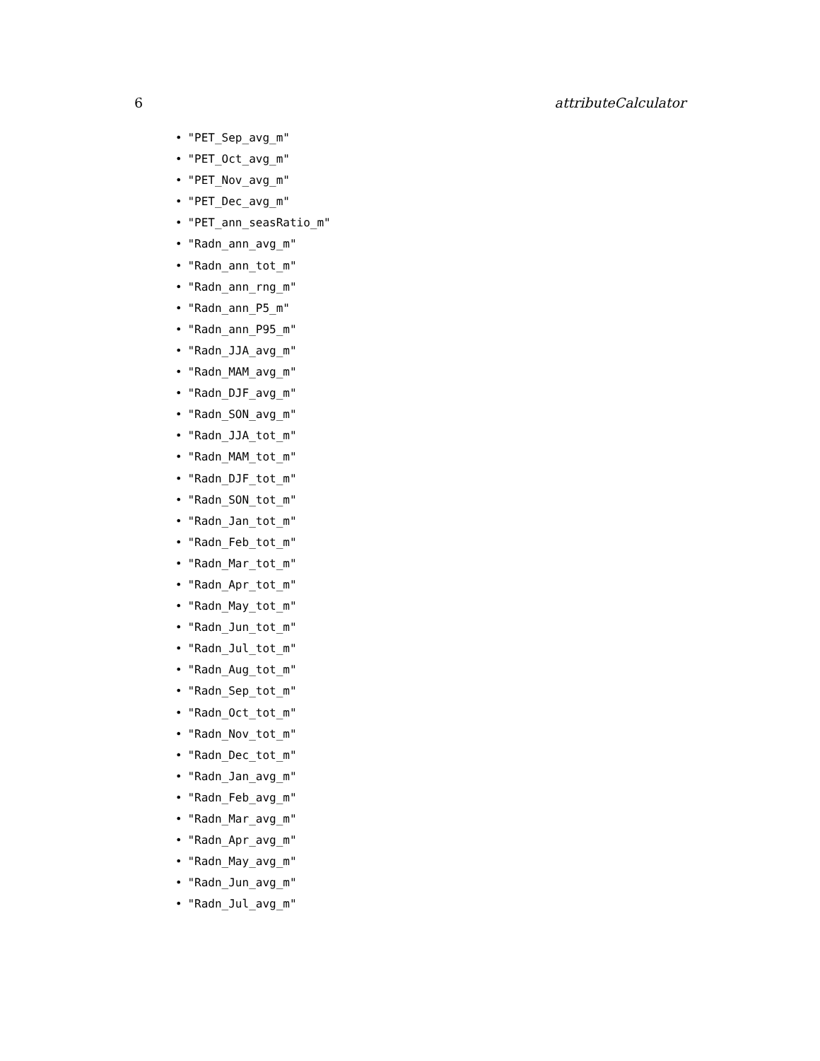6 attributeCalculator
• "PET_Sep_avg_m"
• "PET_Oct_avg_m"
• "PET_Nov_avg_m"
• "PET_Dec_avg_m"
• "PET_ann_seasRatio_m"
• "Radn_ann_avg_m"
• "Radn_ann_tot_m"
• "Radn_ann_rng_m"
• "Radn_ann_P5_m"
• "Radn_ann_P95_m"
• "Radn_JJA_avg_m"
• "Radn_MAM_avg_m"
• "Radn_DJF_avg_m"
• "Radn_SON_avg_m"
• "Radn_JJA_tot_m"
• "Radn_MAM_tot_m"
• "Radn_DJF_tot_m"
• "Radn_SON_tot_m"
• "Radn_Jan_tot_m"
• "Radn_Feb_tot_m"
• "Radn_Mar_tot_m"
• "Radn_Apr_tot_m"
• "Radn_May_tot_m"
• "Radn_Jun_tot_m"
• "Radn_Jul_tot_m"
• "Radn_Aug_tot_m"
• "Radn_Sep_tot_m"
• "Radn_Oct_tot_m"
• "Radn_Nov_tot_m"
• "Radn_Dec_tot_m"
• "Radn_Jan_avg_m"
• "Radn_Feb_avg_m"
• "Radn_Mar_avg_m"
• "Radn_Apr_avg_m"
• "Radn_May_avg_m"
• "Radn_Jun_avg_m"
• "Radn_Jul_avg_m"